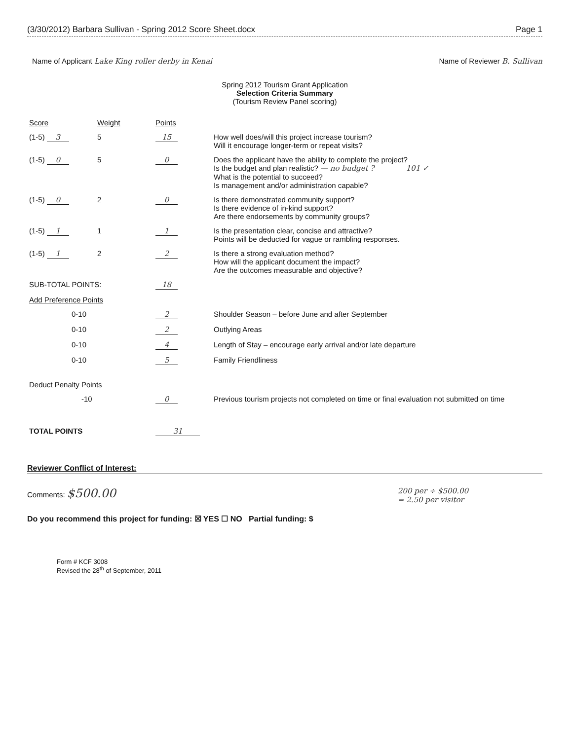(3/30/2012) Barbara Sullivan - Spring 2012 Score Sheet.docx Page 1
Name of Applicant Lake King roller derby in Kenai Name of Reviewer B. Sullivan
Spring 2012 Tourism Grant Application
Selection Criteria Summary
(Tourism Review Panel scoring)
| Score | Weight | Points | |
| (1-5) 3 | 5 | 15 | How well does/will this project increase tourism? Will it encourage longer-term or repeat visits? |
| (1-5) 0 | 5 | 0 | Does the applicant have the ability to complete the project? Is the budget and plan realistic? — no budget ? 101 ✓ What is the potential to succeed? Is management and/or administration capable? |
| (1-5) 0 | 2 | 0 | Is there demonstrated community support? Is there evidence of in-kind support? Are there endorsements by community groups? |
| (1-5) 1 | 1 | 1 | Is the presentation clear, concise and attractive? Points will be deducted for vague or rambling responses. |
| (1-5) 1 | 2 | 2 | Is there a strong evaluation method? How will the applicant document the impact? Are the outcomes measurable and objective? |
| SUB-TOTAL POINTS: | | 18 | |
| Add Preference Points | | | |
| 0-10 | | 2 | Shoulder Season – before June and after September |
| 0-10 | | 2 | Outlying Areas |
| 0-10 | | 4 | Length of Stay – encourage early arrival and/or late departure |
| 0-10 | | 5 | Family Friendliness |
| Deduct Penalty Points | | | |
| -10 | | 0 | Previous tourism projects not completed on time or final evaluation not submitted on time |
| TOTAL POINTS | | 31 | |
Reviewer Conflict of Interest:
Comments: $500.00 200 per ÷ $500.00
= 2.50 per visitor
Do you recommend this project for funding: ☒ YES ☐ NO Partial funding: $
Form # KCF 3008
Revised the 28<sup>th</sup> of September, 2011